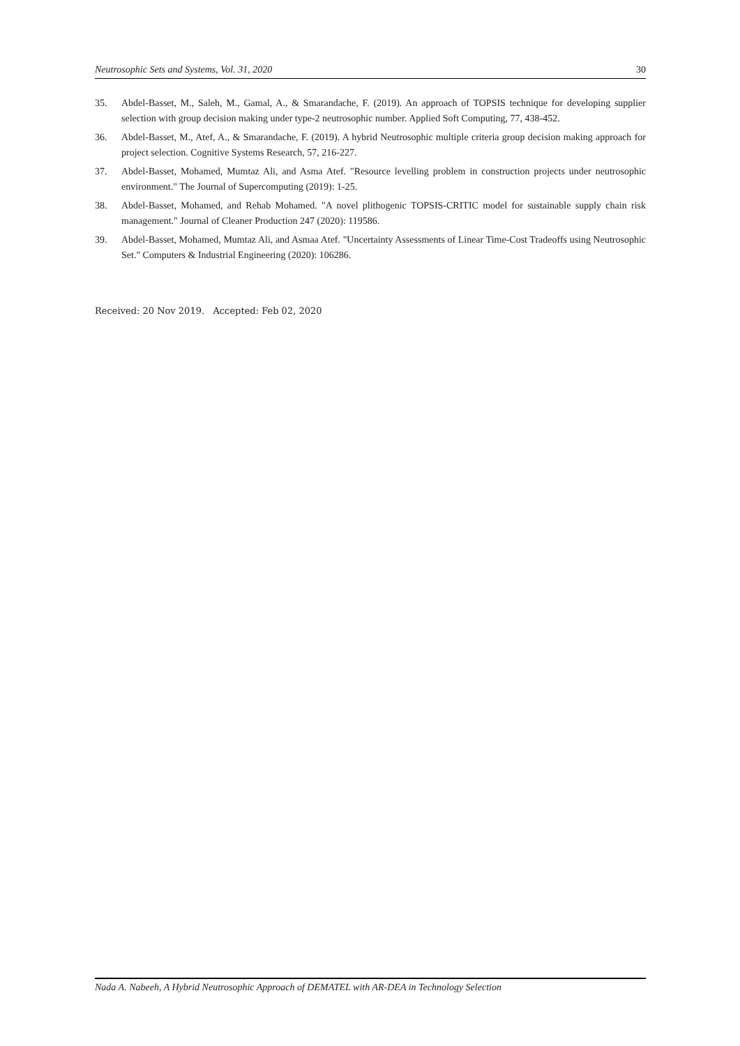Neutrosophic Sets and Systems, Vol. 31, 2020 30
35. Abdel-Basset, M., Saleh, M., Gamal, A., & Smarandache, F. (2019). An approach of TOPSIS technique for developing supplier selection with group decision making under type-2 neutrosophic number. Applied Soft Computing, 77, 438-452.
36. Abdel-Basset, M., Atef, A., & Smarandache, F. (2019). A hybrid Neutrosophic multiple criteria group decision making approach for project selection. Cognitive Systems Research, 57, 216-227.
37. Abdel-Basset, Mohamed, Mumtaz Ali, and Asma Atef. "Resource levelling problem in construction projects under neutrosophic environment." The Journal of Supercomputing (2019): 1-25.
38. Abdel-Basset, Mohamed, and Rehab Mohamed. "A novel plithogenic TOPSIS-CRITIC model for sustainable supply chain risk management." Journal of Cleaner Production 247 (2020): 119586.
39. Abdel-Basset, Mohamed, Mumtaz Ali, and Asmaa Atef. "Uncertainty Assessments of Linear Time-Cost Tradeoffs using Neutrosophic Set." Computers & Industrial Engineering (2020): 106286.
Received: 20 Nov 2019. Accepted: Feb 02, 2020
Nada A. Nabeeh, A Hybrid Neutrosophic Approach of DEMATEL with AR-DEA in Technology Selection